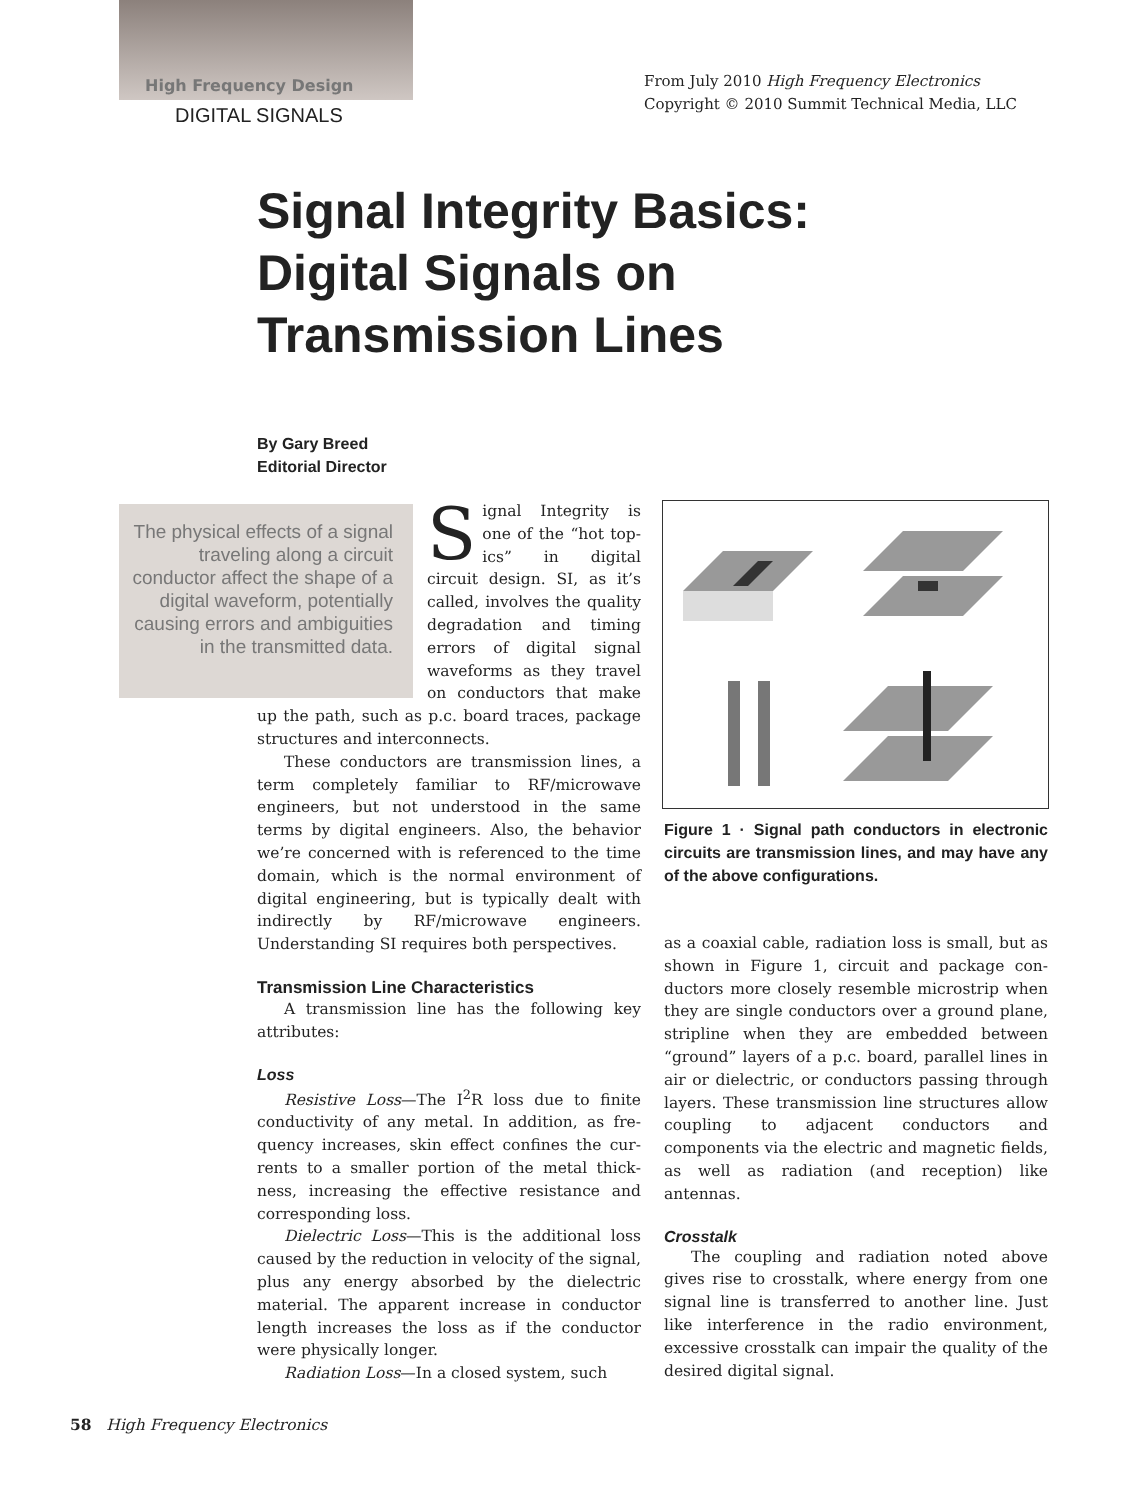High Frequency Design
DIGITAL SIGNALS
From July 2010 High Frequency Electronics
Copyright © 2010 Summit Technical Media, LLC
Signal Integrity Basics:
Digital Signals on
Transmission Lines
By Gary Breed
Editorial Director
The physical effects of a signal traveling along a circuit conductor affect the shape of a digital wave­form, potentially causing errors and ambiguities in the transmitted data.
Signal Integrity is one of the “hot top­ics” in digital circuit design. SI, as it’s called, involves the quality degradation and timing errors of digital signal waveforms as they travel on conductors that make up the path, such as p.c. board traces, package structures and interconnects.
These conductors are transmission lines, a term completely familiar to RF/microwave engineers, but not understood in the same terms by digital engineers. Also, the behavior we’re concerned with is referenced to the time domain, which is the normal environment of digital engineering, but is typically dealt with indirectly by RF/microwave engineers. Understanding SI requires both perspectives.
Transmission Line Characteristics
A transmission line has the following key attributes:
Loss
Resistive Loss—The I<sup>2</sup>R loss due to finite conductivity of any metal. In addition, as fre­quency increases, skin effect confines the cur­rents to a smaller portion of the metal thick­ness, increasing the effective resistance and corresponding loss.
Dielectric Loss—This is the additional loss caused by the reduction in velocity of the sig­nal, plus any energy absorbed by the dielectric material. The apparent increase in conductor length increases the loss as if the conductor were physically longer.
Radiation Loss—In a closed system, such
Figure 1 · Signal path conductors in elec­tronic circuits are transmission lines, and may have any of the above configurations.
as a coaxial cable, radiation loss is small, but as shown in Figure 1, circuit and package con­ductors more closely resemble microstrip when they are single conductors over a ground plane, stripline when they are embedded between “ground” layers of a p.c. board, paral­lel lines in air or dielectric, or conductors pass­ing through layers. These transmission line structures allow coupling to adjacent conduc­tors and components via the electric and mag­netic fields, as well as radiation (and recep­tion) like antennas.
Crosstalk
The coupling and radiation noted above gives rise to crosstalk, where energy from one signal line is transferred to another line. Just like interference in the radio environment, excessive crosstalk can impair the quality of the desired digital signal.
58 High Frequency Electronics